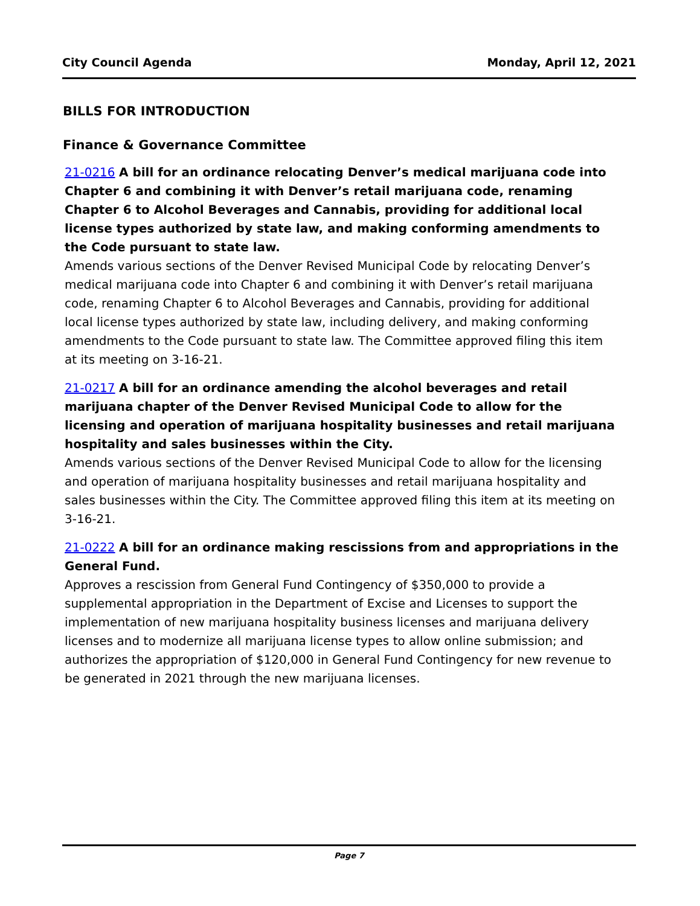City Council Agenda Monday, April 12, 2021
BILLS FOR INTRODUCTION
Finance & Governance Committee
21-0216 A bill for an ordinance relocating Denver’s medical marijuana code into Chapter 6 and combining it with Denver’s retail marijuana code, renaming Chapter 6 to Alcohol Beverages and Cannabis, providing for additional local license types authorized by state law, and making conforming amendments to the Code pursuant to state law.
Amends various sections of the Denver Revised Municipal Code by relocating Denver’s medical marijuana code into Chapter 6 and combining it with Denver’s retail marijuana code, renaming Chapter 6 to Alcohol Beverages and Cannabis, providing for additional local license types authorized by state law, including delivery, and making conforming amendments to the Code pursuant to state law. The Committee approved filing this item at its meeting on 3-16-21.
21-0217 A bill for an ordinance amending the alcohol beverages and retail marijuana chapter of the Denver Revised Municipal Code to allow for the licensing and operation of marijuana hospitality businesses and retail marijuana hospitality and sales businesses within the City.
Amends various sections of the Denver Revised Municipal Code to allow for the licensing and operation of marijuana hospitality businesses and retail marijuana hospitality and sales businesses within the City. The Committee approved filing this item at its meeting on 3-16-21.
21-0222 A bill for an ordinance making rescissions from and appropriations in the General Fund.
Approves a rescission from General Fund Contingency of $350,000 to provide a supplemental appropriation in the Department of Excise and Licenses to support the implementation of new marijuana hospitality business licenses and marijuana delivery licenses and to modernize all marijuana license types to allow online submission; and authorizes the appropriation of $120,000 in General Fund Contingency for new revenue to be generated in 2021 through the new marijuana licenses.
Page 7